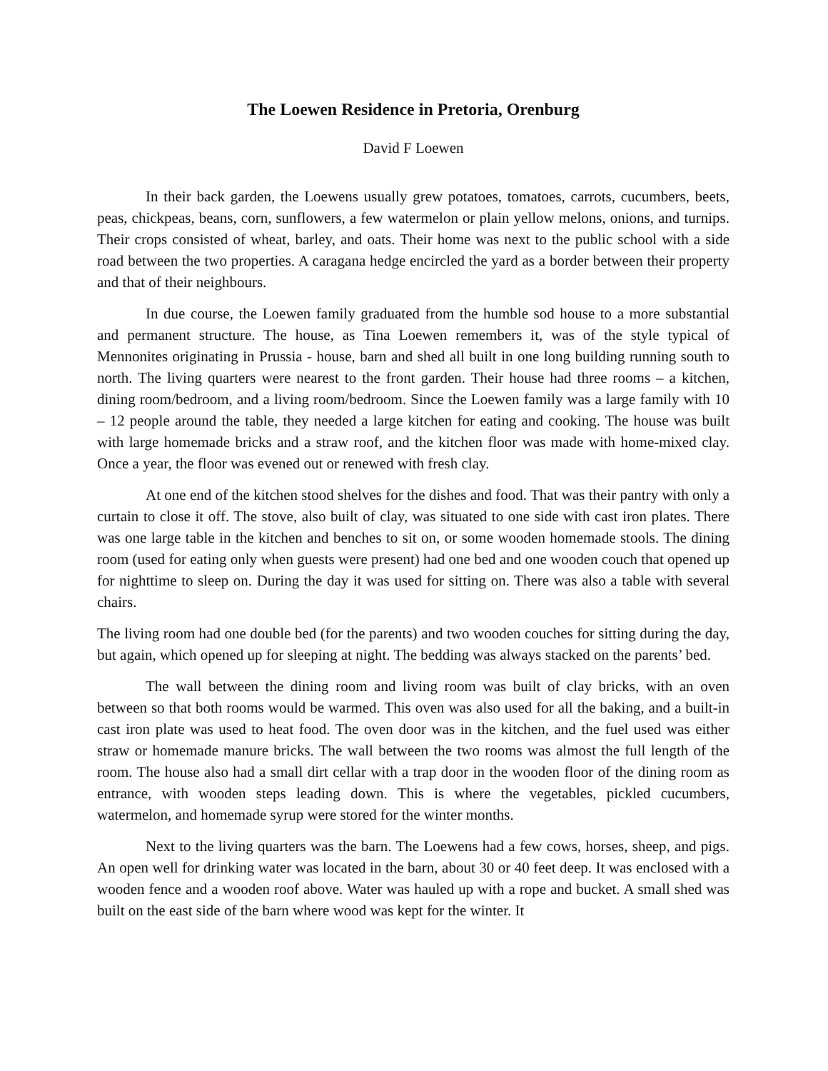The Loewen Residence in Pretoria, Orenburg
David F Loewen
In their back garden, the Loewens usually grew potatoes, tomatoes, carrots, cucumbers, beets, peas, chickpeas, beans, corn, sunflowers, a few watermelon or plain yellow melons, onions, and turnips. Their crops consisted of wheat, barley, and oats. Their home was next to the public school with a side road between the two properties. A caragana hedge encircled the yard as a border between their property and that of their neighbours.
In due course, the Loewen family graduated from the humble sod house to a more substantial and permanent structure. The house, as Tina Loewen remembers it, was of the style typical of Mennonites originating in Prussia - house, barn and shed all built in one long building running south to north. The living quarters were nearest to the front garden. Their house had three rooms – a kitchen, dining room/bedroom, and a living room/bedroom. Since the Loewen family was a large family with 10 – 12 people around the table, they needed a large kitchen for eating and cooking. The house was built with large homemade bricks and a straw roof, and the kitchen floor was made with home-mixed clay. Once a year, the floor was evened out or renewed with fresh clay.
At one end of the kitchen stood shelves for the dishes and food. That was their pantry with only a curtain to close it off. The stove, also built of clay, was situated to one side with cast iron plates. There was one large table in the kitchen and benches to sit on, or some wooden homemade stools. The dining room (used for eating only when guests were present) had one bed and one wooden couch that opened up for nighttime to sleep on. During the day it was used for sitting on. There was also a table with several chairs.
The living room had one double bed (for the parents) and two wooden couches for sitting during the day, but again, which opened up for sleeping at night. The bedding was always stacked on the parents’ bed.
The wall between the dining room and living room was built of clay bricks, with an oven between so that both rooms would be warmed. This oven was also used for all the baking, and a built-in cast iron plate was used to heat food. The oven door was in the kitchen, and the fuel used was either straw or homemade manure bricks. The wall between the two rooms was almost the full length of the room. The house also had a small dirt cellar with a trap door in the wooden floor of the dining room as entrance, with wooden steps leading down. This is where the vegetables, pickled cucumbers, watermelon, and homemade syrup were stored for the winter months.
Next to the living quarters was the barn. The Loewens had a few cows, horses, sheep, and pigs. An open well for drinking water was located in the barn, about 30 or 40 feet deep. It was enclosed with a wooden fence and a wooden roof above. Water was hauled up with a rope and bucket. A small shed was built on the east side of the barn where wood was kept for the winter. It